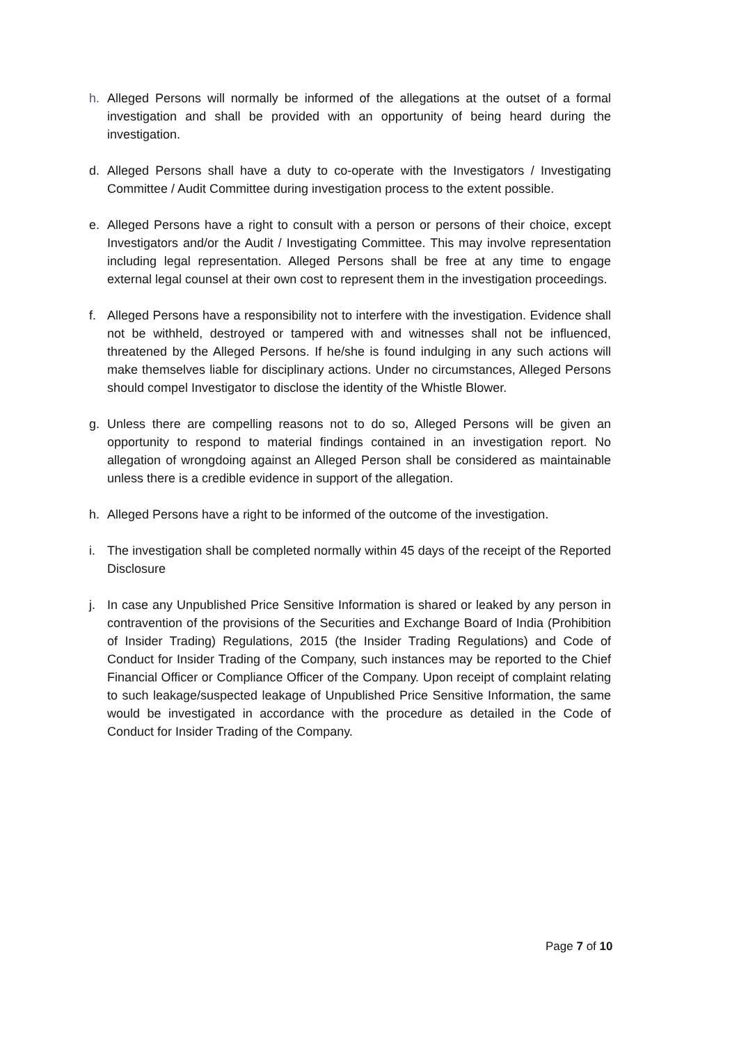h. Alleged Persons will normally be informed of the allegations at the outset of a formal investigation and shall be provided with an opportunity of being heard during the investigation.
d. Alleged Persons shall have a duty to co-operate with the Investigators / Investigating Committee / Audit Committee during investigation process to the extent possible.
e. Alleged Persons have a right to consult with a person or persons of their choice, except Investigators and/or the Audit / Investigating Committee. This may involve representation including legal representation. Alleged Persons shall be free at any time to engage external legal counsel at their own cost to represent them in the investigation proceedings.
f. Alleged Persons have a responsibility not to interfere with the investigation. Evidence shall not be withheld, destroyed or tampered with and witnesses shall not be influenced, threatened by the Alleged Persons. If he/she is found indulging in any such actions will make themselves liable for disciplinary actions. Under no circumstances, Alleged Persons should compel Investigator to disclose the identity of the Whistle Blower.
g. Unless there are compelling reasons not to do so, Alleged Persons will be given an opportunity to respond to material findings contained in an investigation report. No allegation of wrongdoing against an Alleged Person shall be considered as maintainable unless there is a credible evidence in support of the allegation.
h. Alleged Persons have a right to be informed of the outcome of the investigation.
i. The investigation shall be completed normally within 45 days of the receipt of the Reported Disclosure
j. In case any Unpublished Price Sensitive Information is shared or leaked by any person in contravention of the provisions of the Securities and Exchange Board of India (Prohibition of Insider Trading) Regulations, 2015 (the Insider Trading Regulations) and Code of Conduct for Insider Trading of the Company, such instances may be reported to the Chief Financial Officer or Compliance Officer of the Company. Upon receipt of complaint relating to such leakage/suspected leakage of Unpublished Price Sensitive Information, the same would be investigated in accordance with the procedure as detailed in the Code of Conduct for Insider Trading of the Company.
Page 7 of 10